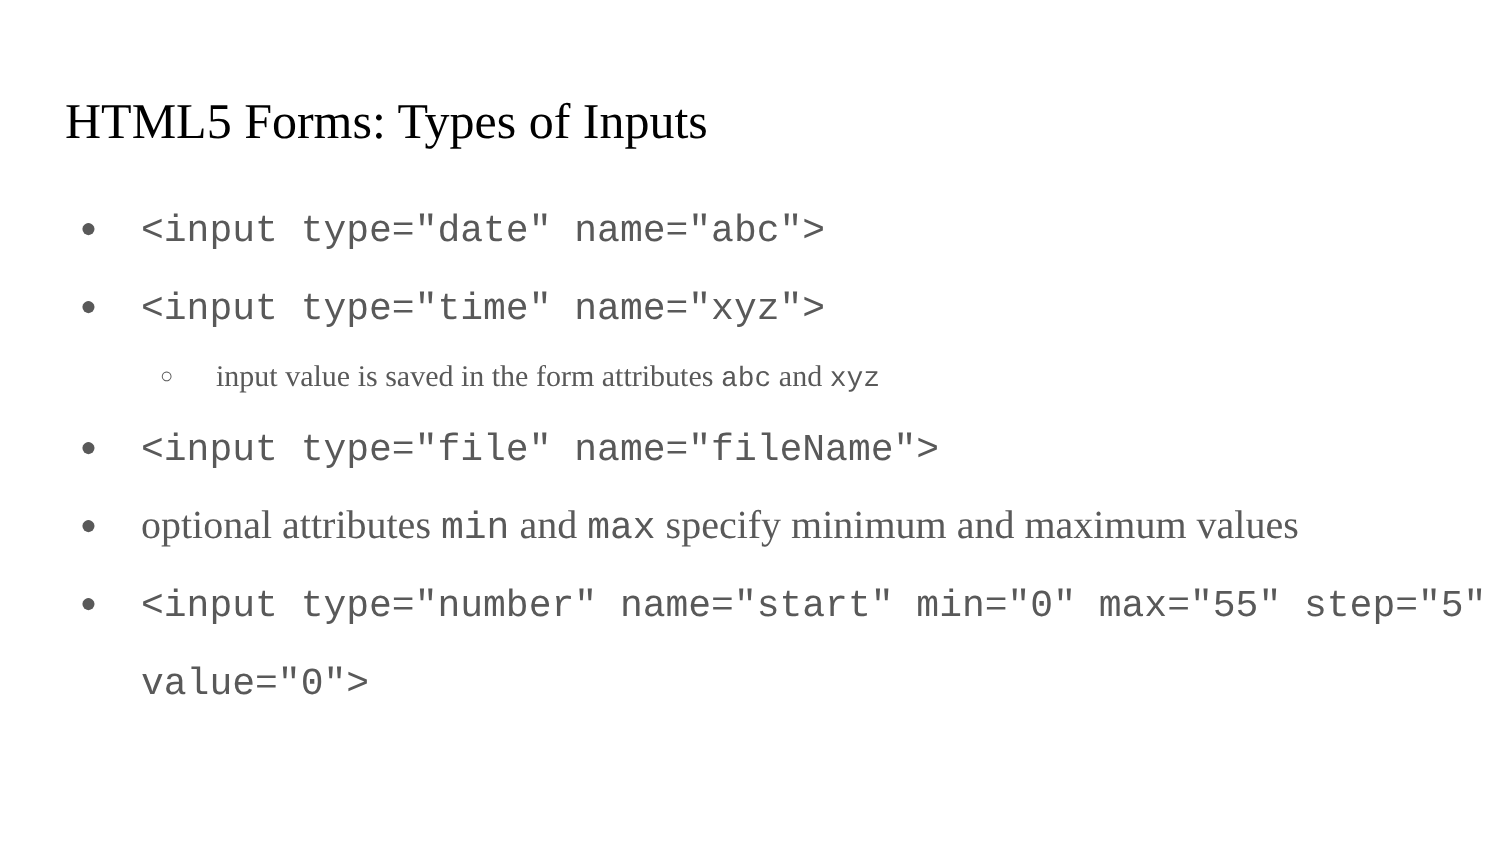HTML5 Forms: Types of Inputs
● <input type="date" name="abc">
● <input type="time" name="xyz">
○ input value is saved in the form attributes abc and xyz
● <input type="file" name="fileName">
● optional attributes min and max specify minimum and maximum values
● <input type="number" name="start" min="0" max="55" step="5" value="0">